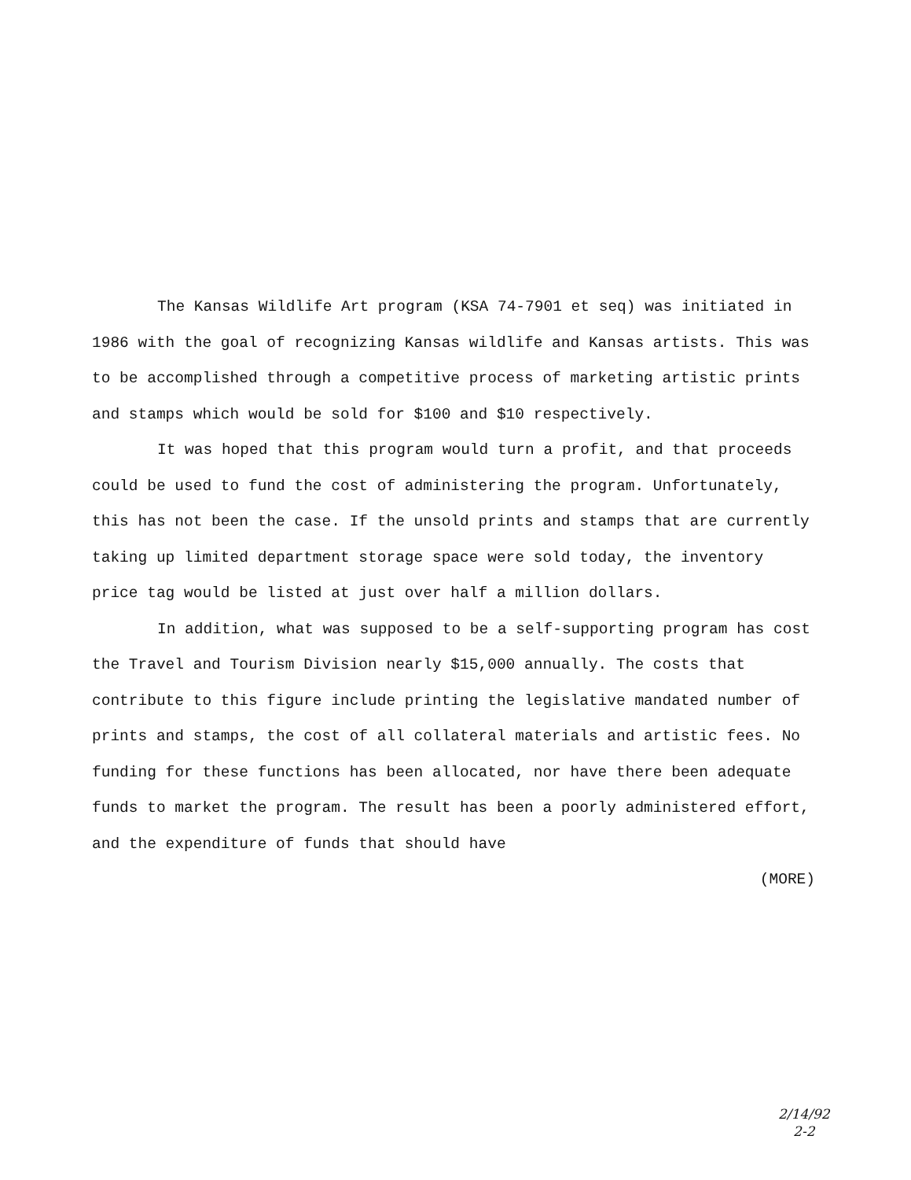The Kansas Wildlife Art program (KSA 74-7901 et seq) was initiated in 1986 with the goal of recognizing Kansas wildlife and Kansas artists. This was to be accomplished through a competitive process of marketing artistic prints and stamps which would be sold for $100 and $10 respectively.
It was hoped that this program would turn a profit, and that proceeds could be used to fund the cost of administering the program. Unfortunately, this has not been the case. If the unsold prints and stamps that are currently taking up limited department storage space were sold today, the inventory price tag would be listed at just over half a million dollars.
In addition, what was supposed to be a self-supporting program has cost the Travel and Tourism Division nearly $15,000 annually. The costs that contribute to this figure include printing the legislative mandated number of prints and stamps, the cost of all collateral materials and artistic fees. No funding for these functions has been allocated, nor have there been adequate funds to market the program. The result has been a poorly administered effort, and the expenditure of funds that should have
(MORE)
2/14/92
2-2